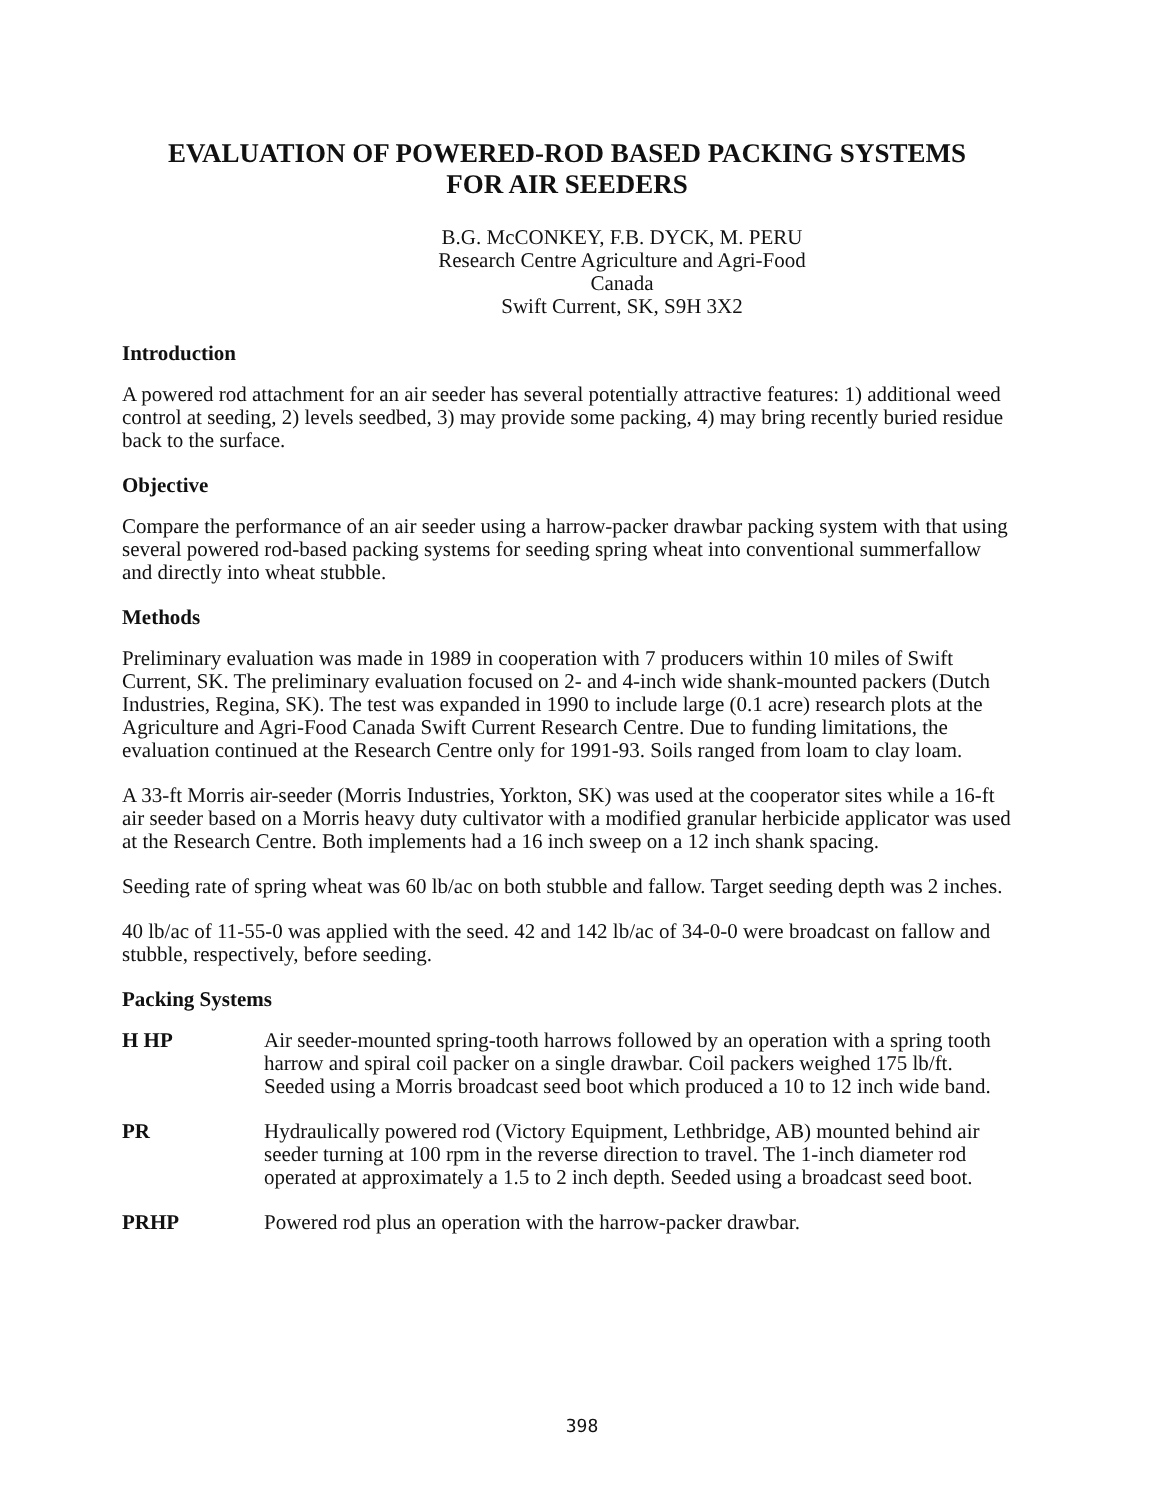EVALUATION OF POWERED-ROD BASED PACKING SYSTEMS
FOR AIR SEEDERS
B.G. McCONKEY, F.B. DYCK, M. PERU
Research Centre Agriculture and Agri-Food Canada
Swift Current, SK, S9H 3X2
Introduction
A powered rod attachment for an air seeder has several potentially attractive features: 1) additional weed control at seeding, 2) levels seedbed, 3) may provide some packing, 4) may bring recently buried residue back to the surface.
Objective
Compare the performance of an air seeder using a harrow-packer drawbar packing system with that using several powered rod-based packing systems for seeding spring wheat into conventional summerfallow and directly into wheat stubble.
Methods
Preliminary evaluation was made in 1989 in cooperation with 7 producers within 10 miles of Swift Current, SK. The preliminary evaluation focused on 2- and 4-inch wide shank-mounted packers (Dutch Industries, Regina, SK). The test was expanded in 1990 to include large (0.1 acre) research plots at the Agriculture and Agri-Food Canada Swift Current Research Centre. Due to funding limitations, the evaluation continued at the Research Centre only for 1991-93. Soils ranged from loam to clay loam.
A 33-ft Morris air-seeder (Morris Industries, Yorkton, SK) was used at the cooperator sites while a 16-ft air seeder based on a Morris heavy duty cultivator with a modified granular herbicide applicator was used at the Research Centre. Both implements had a 16 inch sweep on a 12 inch shank spacing.
Seeding rate of spring wheat was 60 lb/ac on both stubble and fallow. Target seeding depth was 2 inches.
40 lb/ac of 11-55-0 was applied with the seed. 42 and 142 lb/ac of 34-0-0 were broadcast on fallow and stubble, respectively, before seeding.
Packing Systems
H HP Air seeder-mounted spring-tooth harrows followed by an operation with a spring tooth harrow and spiral coil packer on a single drawbar. Coil packers weighed 175 lb/ft. Seeded using a Morris broadcast seed boot which produced a 10 to 12 inch wide band.
PR Hydraulically powered rod (Victory Equipment, Lethbridge, AB) mounted behind air seeder turning at 100 rpm in the reverse direction to travel. The 1-inch diameter rod operated at approximately a 1.5 to 2 inch depth. Seeded using a broadcast seed boot.
PRHP Powered rod plus an operation with the harrow-packer drawbar.
398